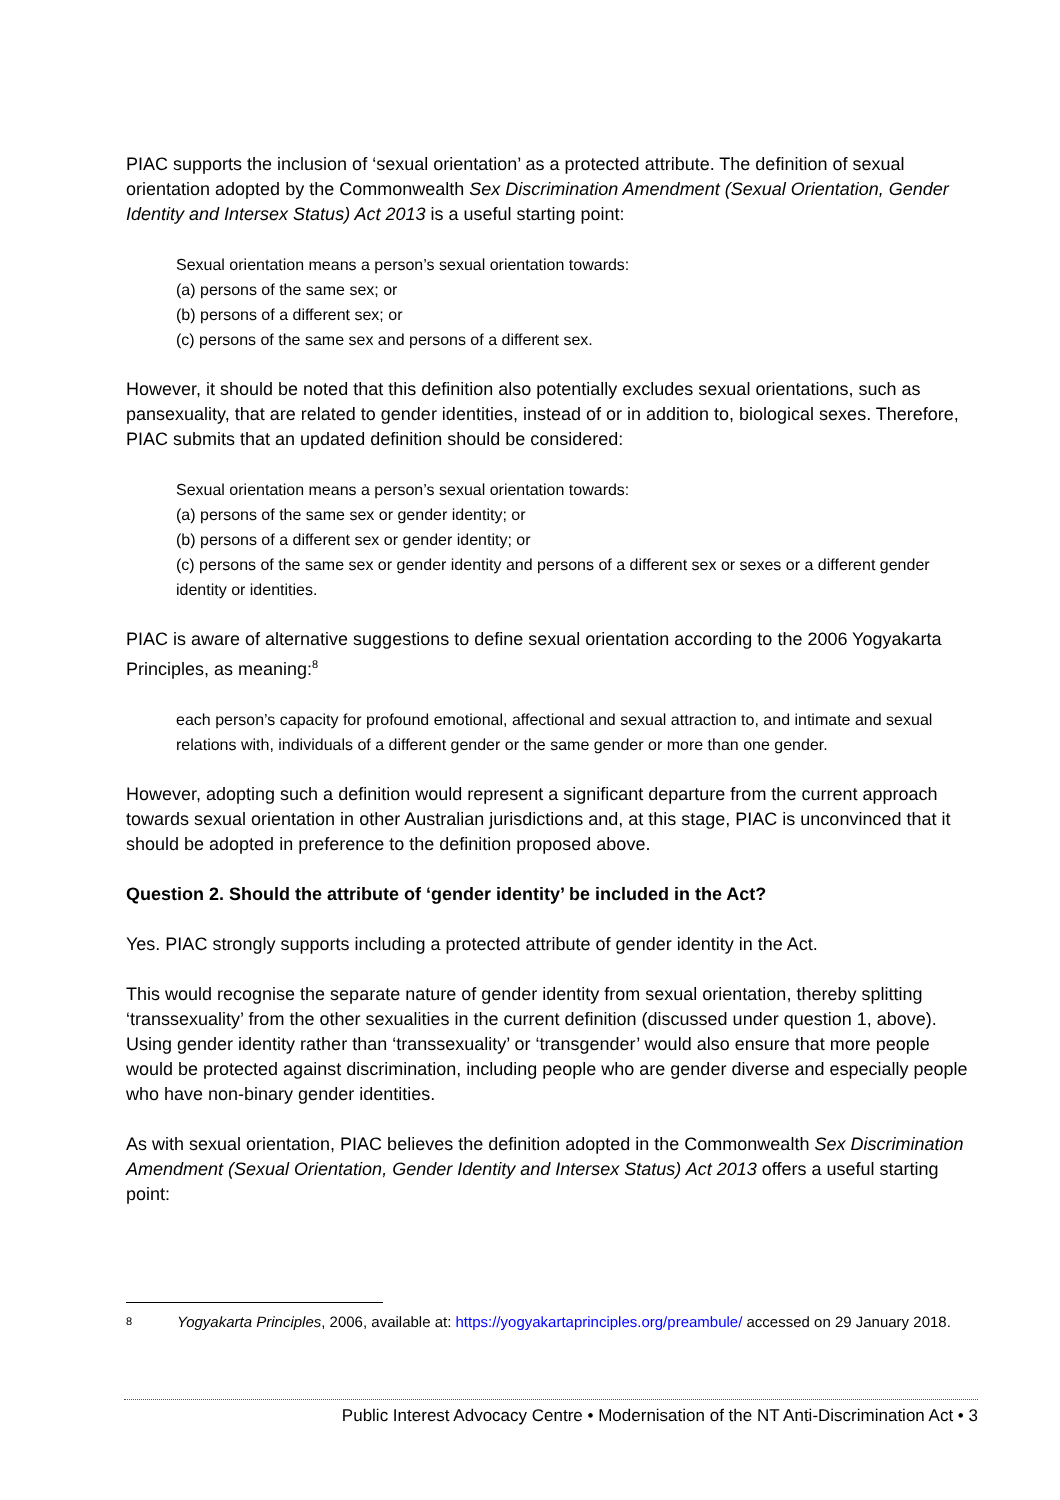PIAC supports the inclusion of ‘sexual orientation’ as a protected attribute. The definition of sexual orientation adopted by the Commonwealth Sex Discrimination Amendment (Sexual Orientation, Gender Identity and Intersex Status) Act 2013 is a useful starting point:
Sexual orientation means a person’s sexual orientation towards:
(a) persons of the same sex; or
(b) persons of a different sex; or
(c) persons of the same sex and persons of a different sex.
However, it should be noted that this definition also potentially excludes sexual orientations, such as pansexuality, that are related to gender identities, instead of or in addition to, biological sexes. Therefore, PIAC submits that an updated definition should be considered:
Sexual orientation means a person’s sexual orientation towards:
(a) persons of the same sex or gender identity; or
(b) persons of a different sex or gender identity; or
(c) persons of the same sex or gender identity and persons of a different sex or sexes or a different gender identity or identities.
PIAC is aware of alternative suggestions to define sexual orientation according to the 2006 Yogyakarta Principles, as meaning:<sup>8</sup>
each person’s capacity for profound emotional, affectional and sexual attraction to, and intimate and sexual relations with, individuals of a different gender or the same gender or more than one gender.
However, adopting such a definition would represent a significant departure from the current approach towards sexual orientation in other Australian jurisdictions and, at this stage, PIAC is unconvinced that it should be adopted in preference to the definition proposed above.
Question 2. Should the attribute of ‘gender identity’ be included in the Act?
Yes. PIAC strongly supports including a protected attribute of gender identity in the Act.
This would recognise the separate nature of gender identity from sexual orientation, thereby splitting ‘transsexuality’ from the other sexualities in the current definition (discussed under question 1, above). Using gender identity rather than ‘transsexuality’ or ‘transgender’ would also ensure that more people would be protected against discrimination, including people who are gender diverse and especially people who have non-binary gender identities.
As with sexual orientation, PIAC believes the definition adopted in the Commonwealth Sex Discrimination Amendment (Sexual Orientation, Gender Identity and Intersex Status) Act 2013 offers a useful starting point:
8 Yogyakarta Principles, 2006, available at: https://yogyakartaprinciples.org/preambule/ accessed on 29 January 2018.
Public Interest Advocacy Centre • Modernisation of the NT Anti-Discrimination Act • 3